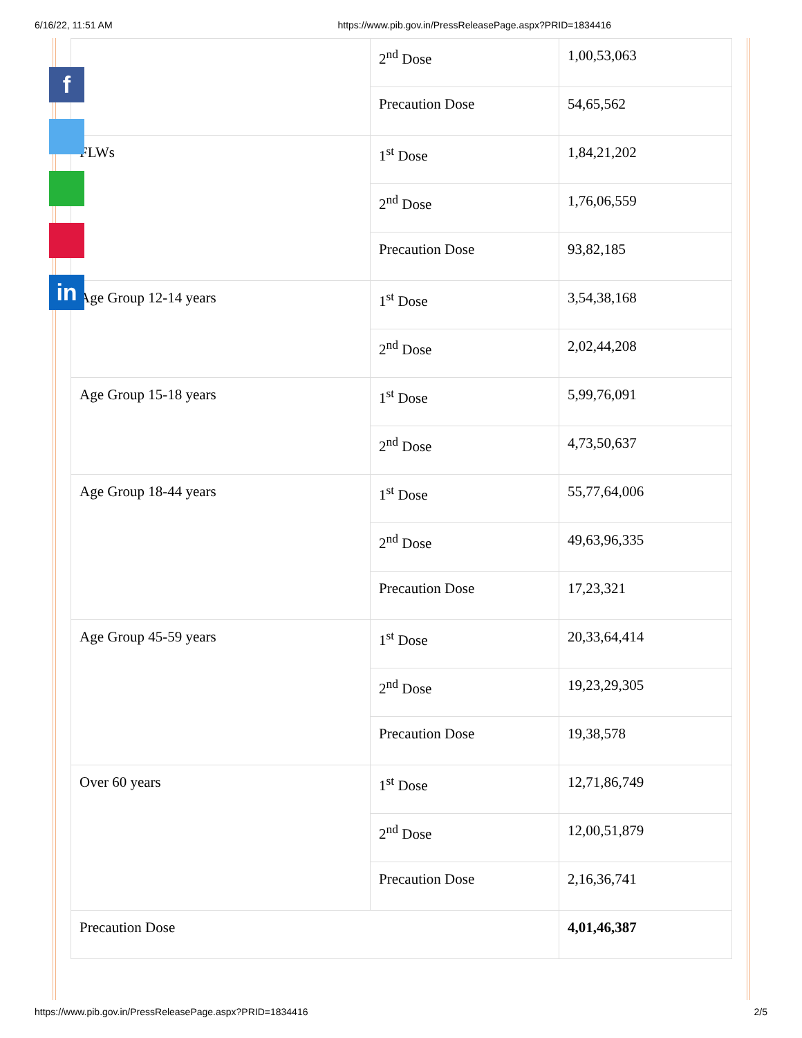6/16/22, 11:51 AM https://www.pib.gov.in/PressReleasePage.aspx?PRID=1834416
| | 2<sup>nd</sup> Dose | 1,00,53,063 |
| | Precaution Dose | 54,65,562 |
| FLWs | 1<sup>st</sup> Dose | 1,84,21,202 |
| | 2<sup>nd</sup> Dose | 1,76,06,559 |
| | Precaution Dose | 93,82,185 |
| Age Group 12-14 years | 1<sup>st</sup> Dose | 3,54,38,168 |
| | 2<sup>nd</sup> Dose | 2,02,44,208 |
| Age Group 15-18 years | 1<sup>st</sup> Dose | 5,99,76,091 |
| | 2<sup>nd</sup> Dose | 4,73,50,637 |
| Age Group 18-44 years | 1<sup>st</sup> Dose | 55,77,64,006 |
| | 2<sup>nd</sup> Dose | 49,63,96,335 |
| | Precaution Dose | 17,23,321 |
| Age Group 45-59 years | 1<sup>st</sup> Dose | 20,33,64,414 |
| | 2<sup>nd</sup> Dose | 19,23,29,305 |
| | Precaution Dose | 19,38,578 |
| Over 60 years | 1<sup>st</sup> Dose | 12,71,86,749 |
| | 2<sup>nd</sup> Dose | 12,00,51,879 |
| | Precaution Dose | 2,16,36,741 |
| Precaution Dose | | 4,01,46,387 |
f
in
https://www.pib.gov.in/PressReleasePage.aspx?PRID=1834416 2/5